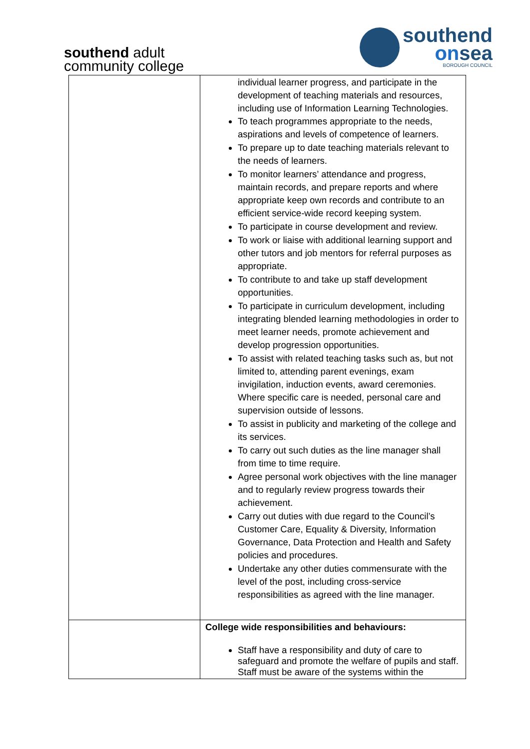southend adult
community college
southend
onsea
BOROUGH COUNCIL
| | individual learner progress, and participate in the development of teaching materials and resources, including use of Information Learning Technologies. To teach programmes appropriate to the needs, aspirations and levels of competence of learners. To prepare up to date teaching materials relevant to the needs of learners. To monitor learners’ attendance and progress, maintain records, and prepare reports and where appropriate keep own records and contribute to an efficient service-wide record keeping system. To participate in course development and review. To work or liaise with additional learning support and other tutors and job mentors for referral purposes as appropriate. To contribute to and take up staff development opportunities. To participate in curriculum development, including integrating blended learning methodologies in order to meet learner needs, promote achievement and develop progression opportunities. To assist with related teaching tasks such as, but not limited to, attending parent evenings, exam invigilation, induction events, award ceremonies. Where specific care is needed, personal care and supervision outside of lessons. To assist in publicity and marketing of the college and its services. To carry out such duties as the line manager shall from time to time require. Agree personal work objectives with the line manager and to regularly review progress towards their achievement. Carry out duties with due regard to the Council’s Customer Care, Equality & Diversity, Information Governance, Data Protection and Health and Safety policies and procedures. Undertake any other duties commensurate with the level of the post, including cross-service responsibilities as agreed with the line manager. |
| | College wide responsibilities and behaviours: Staff have a responsibility and duty of care to safeguard and promote the welfare of pupils and staff. Staff must be aware of the systems within the |